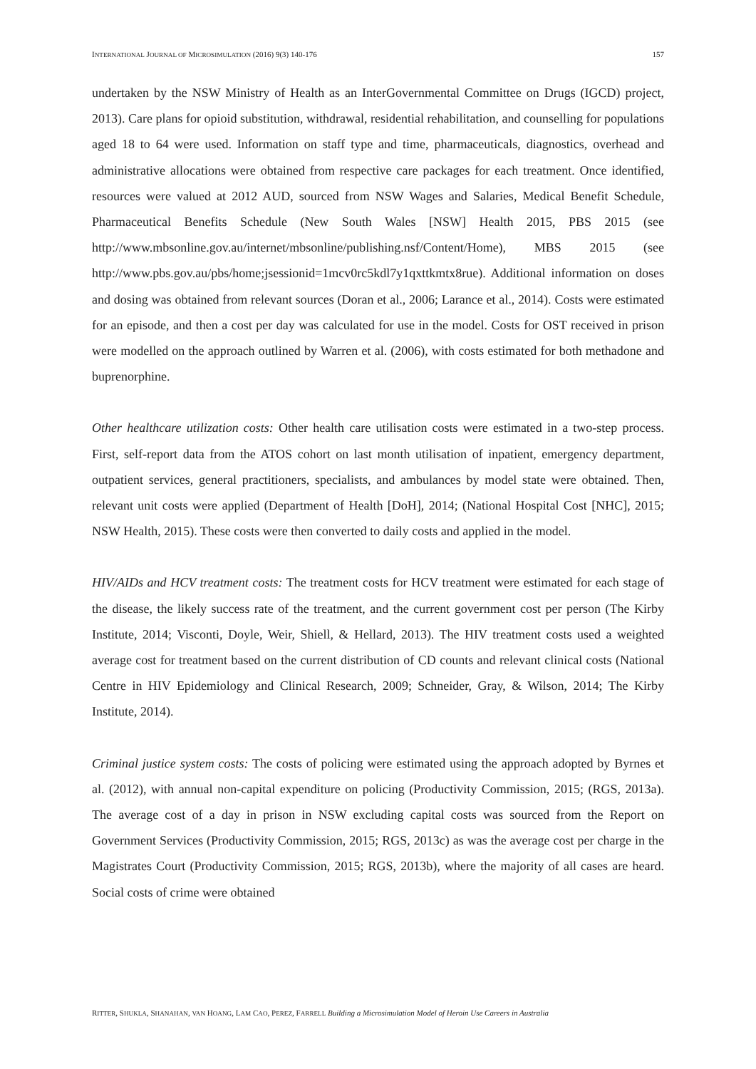INTERNATIONAL JOURNAL OF MICROSIMULATION (2016) 9(3) 140-176 157
undertaken by the NSW Ministry of Health as an InterGovernmental Committee on Drugs (IGCD) project, 2013). Care plans for opioid substitution, withdrawal, residential rehabilitation, and counselling for populations aged 18 to 64 were used. Information on staff type and time, pharmaceuticals, diagnostics, overhead and administrative allocations were obtained from respective care packages for each treatment. Once identified, resources were valued at 2012 AUD, sourced from NSW Wages and Salaries, Medical Benefit Schedule, Pharmaceutical Benefits Schedule (New South Wales [NSW] Health 2015, PBS 2015 (see http://www.mbsonline.gov.au/internet/mbsonline/publishing.nsf/Content/Home), MBS 2015 (see http://www.pbs.gov.au/pbs/home;jsessionid=1mcv0rc5kdl7y1qxttkmtx8rue). Additional information on doses and dosing was obtained from relevant sources (Doran et al., 2006; Larance et al., 2014). Costs were estimated for an episode, and then a cost per day was calculated for use in the model. Costs for OST received in prison were modelled on the approach outlined by Warren et al. (2006), with costs estimated for both methadone and buprenorphine.
Other healthcare utilization costs: Other health care utilisation costs were estimated in a two-step process. First, self-report data from the ATOS cohort on last month utilisation of inpatient, emergency department, outpatient services, general practitioners, specialists, and ambulances by model state were obtained. Then, relevant unit costs were applied (Department of Health [DoH], 2014; (National Hospital Cost [NHC], 2015; NSW Health, 2015). These costs were then converted to daily costs and applied in the model.
HIV/AIDs and HCV treatment costs: The treatment costs for HCV treatment were estimated for each stage of the disease, the likely success rate of the treatment, and the current government cost per person (The Kirby Institute, 2014; Visconti, Doyle, Weir, Shiell, & Hellard, 2013). The HIV treatment costs used a weighted average cost for treatment based on the current distribution of CD counts and relevant clinical costs (National Centre in HIV Epidemiology and Clinical Research, 2009; Schneider, Gray, & Wilson, 2014; The Kirby Institute, 2014).
Criminal justice system costs: The costs of policing were estimated using the approach adopted by Byrnes et al. (2012), with annual non-capital expenditure on policing (Productivity Commission, 2015; (RGS, 2013a). The average cost of a day in prison in NSW excluding capital costs was sourced from the Report on Government Services (Productivity Commission, 2015; RGS, 2013c) as was the average cost per charge in the Magistrates Court (Productivity Commission, 2015; RGS, 2013b), where the majority of all cases are heard. Social costs of crime were obtained
RITTER, SHUKLA, SHANAHAN, VAN HOANG, LAM CAO, PEREZ, FARRELL Building a Microsimulation Model of Heroin Use Careers in Australia